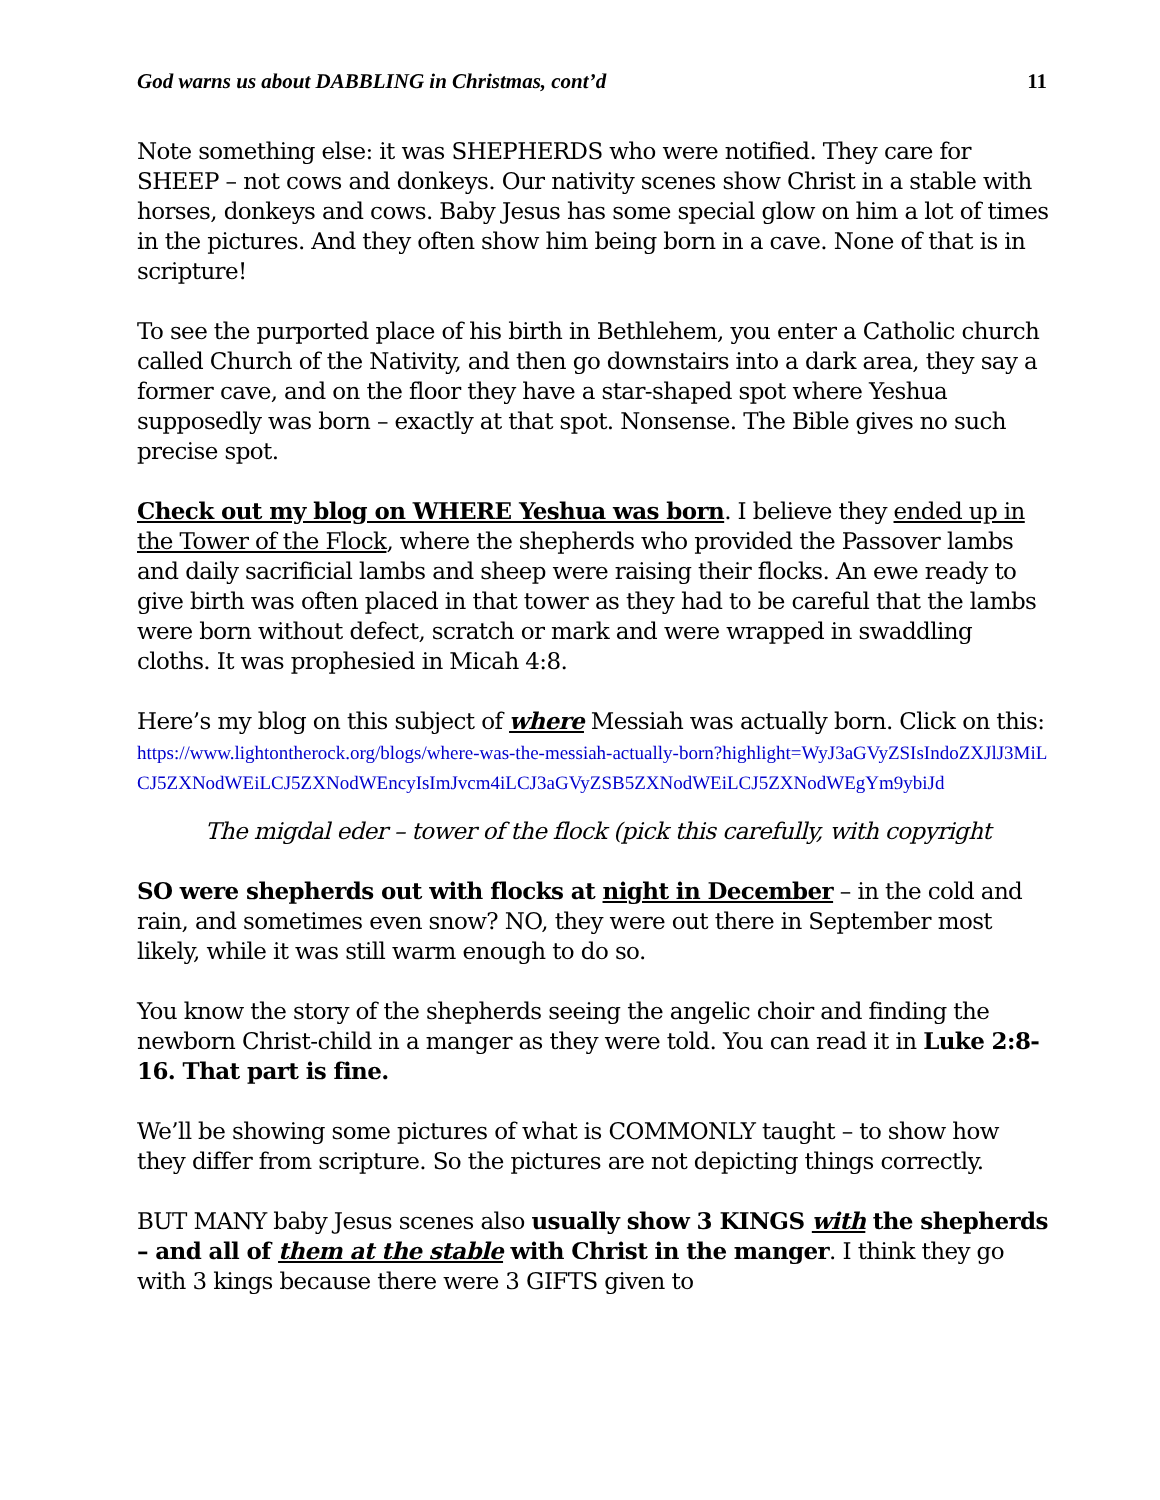God warns us about DABBLING in Christmas, cont’d 11
Note something else: it was SHEPHERDS who were notified. They care for SHEEP – not cows and donkeys. Our nativity scenes show Christ in a stable with horses, donkeys and cows. Baby Jesus has some special glow on him a lot of times in the pictures. And they often show him being born in a cave. None of that is in scripture!
To see the purported place of his birth in Bethlehem, you enter a Catholic church called Church of the Nativity, and then go downstairs into a dark area, they say a former cave, and on the floor they have a star-shaped spot where Yeshua supposedly was born – exactly at that spot. Nonsense. The Bible gives no such precise spot.
Check out my blog on WHERE Yeshua was born. I believe they ended up in the Tower of the Flock, where the shepherds who provided the Passover lambs and daily sacrificial lambs and sheep were raising their flocks. An ewe ready to give birth was often placed in that tower as they had to be careful that the lambs were born without defect, scratch or mark and were wrapped in swaddling cloths. It was prophesied in Micah 4:8.
Here’s my blog on this subject of where Messiah was actually born. Click on this:
https://www.lightontherock.org/blogs/where-was-the-messiah-actually-born?highlight=WyJ3aGVyZSIsIndoZXJlJ3MiLCJ5ZXNodWEiLCJ5ZXNodWEncyIsImJvcm4iLCJ3aGVyZSB5ZXNodWEiLCJ5ZXNodWEgYm9ybiJd
The migdal eder – tower of the flock (pick this carefully, with copyright
SO were shepherds out with flocks at night in December – in the cold and rain, and sometimes even snow? NO, they were out there in September most likely, while it was still warm enough to do so.
You know the story of the shepherds seeing the angelic choir and finding the newborn Christ-child in a manger as they were told. You can read it in Luke 2:8-16. That part is fine.
We’ll be showing some pictures of what is COMMONLY taught – to show how they differ from scripture. So the pictures are not depicting things correctly.
BUT MANY baby Jesus scenes also usually show 3 KINGS with the shepherds – and all of them at the stable with Christ in the manger. I think they go with 3 kings because there were 3 GIFTS given to